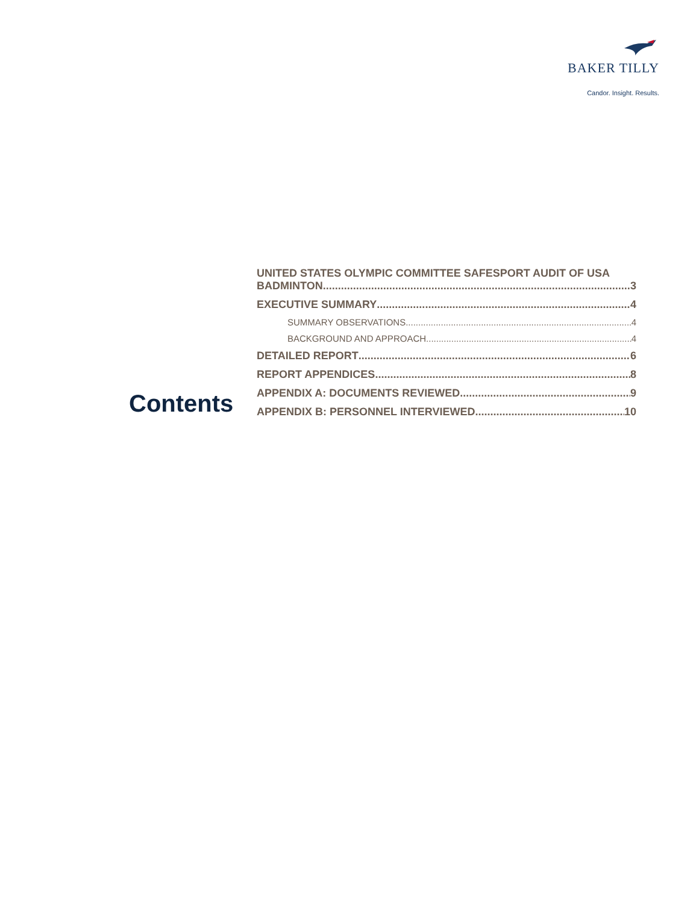BAKER TILLY
Candor. Insight. Results.
Contents
UNITED STATES OLYMPIC COMMITTEE SAFESPORT AUDIT OF USA
BADMINTON 3
EXECUTIVE SUMMARY 4
SUMMARY OBSERVATIONS 4
BACKGROUND AND APPROACH 4
DETAILED REPORT 6
REPORT APPENDICES 8
APPENDIX A: DOCUMENTS REVIEWED 9
APPENDIX B: PERSONNEL INTERVIEWED 10